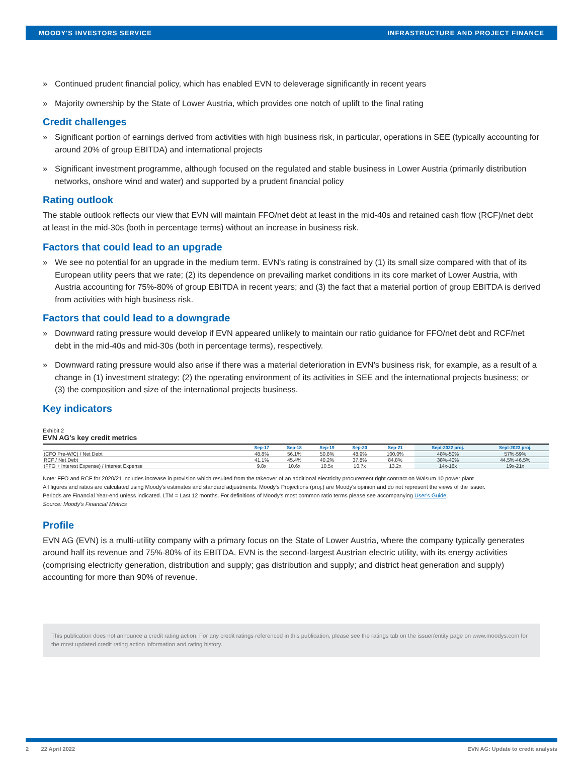MOODY'S INVESTORS SERVICE INFRASTRUCTURE AND PROJECT FINANCE
» Continued prudent financial policy, which has enabled EVN to deleverage significantly in recent years
» Majority ownership by the State of Lower Austria, which provides one notch of uplift to the final rating
Credit challenges
» Significant portion of earnings derived from activities with high business risk, in particular, operations in SEE (typically accounting for around 20% of group EBITDA) and international projects
» Significant investment programme, although focused on the regulated and stable business in Lower Austria (primarily distribution networks, onshore wind and water) and supported by a prudent financial policy
Rating outlook
The stable outlook reflects our view that EVN will maintain FFO/net debt at least in the mid-40s and retained cash flow (RCF)/net debt at least in the mid-30s (both in percentage terms) without an increase in business risk.
Factors that could lead to an upgrade
» We see no potential for an upgrade in the medium term. EVN's rating is constrained by (1) its small size compared with that of its European utility peers that we rate; (2) its dependence on prevailing market conditions in its core market of Lower Austria, with Austria accounting for 75%-80% of group EBITDA in recent years; and (3) the fact that a material portion of group EBITDA is derived from activities with high business risk.
Factors that could lead to a downgrade
» Downward rating pressure would develop if EVN appeared unlikely to maintain our ratio guidance for FFO/net debt and RCF/net debt in the mid-40s and mid-30s (both in percentage terms), respectively.
» Downward rating pressure would also arise if there was a material deterioration in EVN's business risk, for example, as a result of a change in (1) investment strategy; (2) the operating environment of its activities in SEE and the international projects business; or (3) the composition and size of the international projects business.
Key indicators
Exhibit 2
EVN AG's key credit metrics
| | Sep-17 | Sep-18 | Sep-19 | Sep-20 | Sep-21 | Sept-2022 proj. | Sept-2023 proj. |
| --- | --- | --- | --- | --- | --- | --- | --- |
| (CFO Pre-W/C) / Net Debt | 48.8% | 56.1% | 50.8% | 48.9% | 100.0% | 48%-50% | 57%-59% |
| RCF / Net Debt | 41.1% | 45.4% | 40.2% | 37.8% | 84.8% | 38%-40% | 44.5%-46.5% |
| (FFO + Interest Expense) / Interest Expense | 9.8x | 10.6x | 10.5x | 10.7x | 13.2x | 14x-16x | 19x-21x |
Note: FFO and RCF for 2020/21 includes increase in provision which resulted from the takeover of an additional electricity procurement right contract on Walsum 10 power plant
All figures and ratios are calculated using Moody's estimates and standard adjustments. Moody's Projections (proj.) are Moody's opinion and do not represent the views of the issuer.
Periods are Financial Year-end unless indicated. LTM = Last 12 months. For definitions of Moody's most common ratio terms please see accompanying User's Guide.
Source: Moody's Financial Metrics
Profile
EVN AG (EVN) is a multi-utility company with a primary focus on the State of Lower Austria, where the company typically generates around half its revenue and 75%-80% of its EBITDA. EVN is the second-largest Austrian electric utility, with its energy activities (comprising electricity generation, distribution and supply; gas distribution and supply; and district heat generation and supply) accounting for more than 90% of revenue.
This publication does not announce a credit rating action. For any credit ratings referenced in this publication, please see the ratings tab on the issuer/entity page on www.moodys.com for the most updated credit rating action information and rating history.
2 22 April 2022 EVN AG: Update to credit analysis